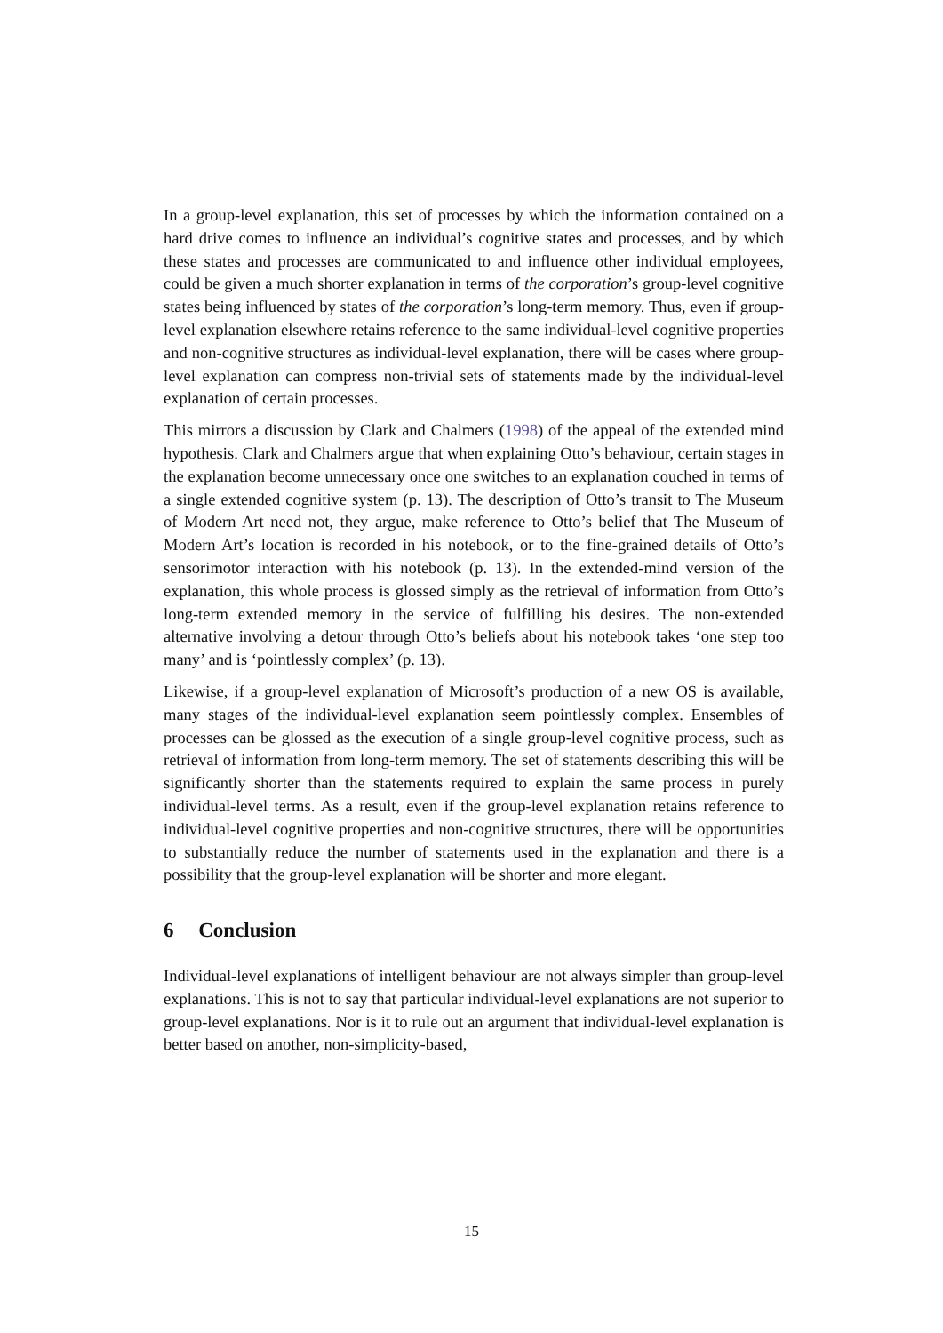In a group-level explanation, this set of processes by which the information contained on a hard drive comes to influence an individual’s cognitive states and processes, and by which these states and processes are communicated to and influence other individual employees, could be given a much shorter explanation in terms of the corporation’s group-level cognitive states being influenced by states of the corporation’s long-term memory. Thus, even if group-level explanation elsewhere retains reference to the same individual-level cognitive properties and non-cognitive structures as individual-level explanation, there will be cases where group-level explanation can compress non-trivial sets of statements made by the individual-level explanation of certain processes.
This mirrors a discussion by Clark and Chalmers (1998) of the appeal of the extended mind hypothesis. Clark and Chalmers argue that when explaining Otto’s behaviour, certain stages in the explanation become unnecessary once one switches to an explanation couched in terms of a single extended cognitive system (p. 13). The description of Otto’s transit to The Museum of Modern Art need not, they argue, make reference to Otto’s belief that The Museum of Modern Art’s location is recorded in his notebook, or to the fine-grained details of Otto’s sensorimotor interaction with his notebook (p. 13). In the extended-mind version of the explanation, this whole process is glossed simply as the retrieval of information from Otto’s long-term extended memory in the service of fulfilling his desires. The non-extended alternative involving a detour through Otto’s beliefs about his notebook takes ‘one step too many’ and is ‘pointlessly complex’ (p. 13).
Likewise, if a group-level explanation of Microsoft’s production of a new OS is available, many stages of the individual-level explanation seem pointlessly complex. Ensembles of processes can be glossed as the execution of a single group-level cognitive process, such as retrieval of information from long-term memory. The set of statements describing this will be significantly shorter than the statements required to explain the same process in purely individual-level terms. As a result, even if the group-level explanation retains reference to individual-level cognitive properties and non-cognitive structures, there will be opportunities to substantially reduce the number of statements used in the explanation and there is a possibility that the group-level explanation will be shorter and more elegant.
6 Conclusion
Individual-level explanations of intelligent behaviour are not always simpler than group-level explanations. This is not to say that particular individual-level explanations are not superior to group-level explanations. Nor is it to rule out an argument that individual-level explanation is better based on another, non-simplicity-based,
15